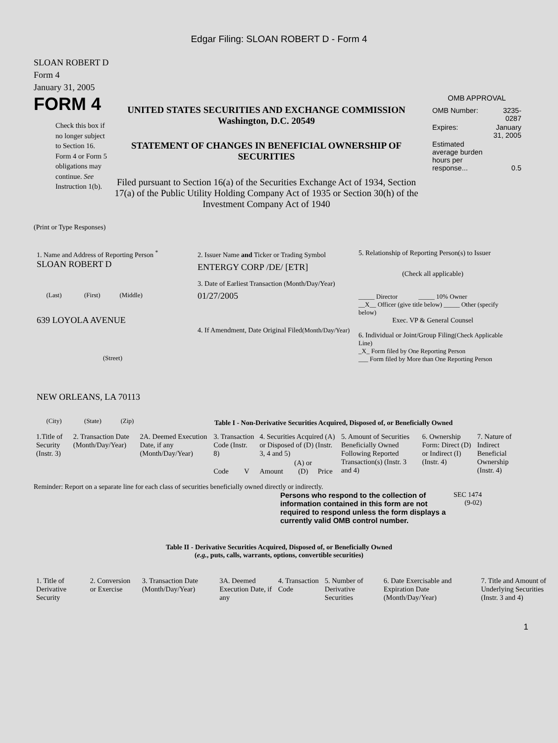Edgar Filing: SLOAN ROBERT D - Form 4
SLOAN ROBERT D
Form 4
January 31, 2005
FORM 4
Check this box if no longer subject to Section 16. Form 4 or Form 5 obligations may continue. See Instruction 1(b).
UNITED STATES SECURITIES AND EXCHANGE COMMISSION
Washington, D.C. 20549
STATEMENT OF CHANGES IN BENEFICIAL OWNERSHIP OF SECURITIES
Filed pursuant to Section 16(a) of the Securities Exchange Act of 1934, Section 17(a) of the Public Utility Holding Company Act of 1935 or Section 30(h) of the Investment Company Act of 1940
OMB APPROVAL
| OMB Number: | 3235-0287 |
| Expires: | January 31, 2005 |
| Estimated average burden hours per response... | 0.5 |
(Print or Type Responses)
1. Name and Address of Reporting Person <sup>*</sup>
SLOAN ROBERT D
(Last) (First) (Middle)
639 LOYOLA AVENUE
(Street)
NEW ORLEANS, LA 70113
(City) (State) (Zip)
2. Issuer Name and Ticker or Trading Symbol
ENTERGY CORP /DE/ [ETR]
3. Date of Earliest Transaction (Month/Day/Year)
01/27/2005
4. If Amendment, Date Original Filed(Month/Day/Year)
5. Relationship of Reporting Person(s) to Issuer
(Check all applicable)
_____ Director _____ 10% Owner
__X__ Officer (give title below) _____ Other (specify below)
Exec. VP & General Counsel
6. Individual or Joint/Group Filing(Check Applicable Line)
_X_ Form filed by One Reporting Person
___ Form filed by More than One Reporting Person
Table I - Non-Derivative Securities Acquired, Disposed of, or Beneficially Owned
| 1.Title of Security (Instr. 3) | 2. Transaction Date (Month/Day/Year) | 2A. Deemed Execution Date, if any (Month/Day/Year) | 3. Transaction Code (Instr. 8) | | 4. Securities Acquired (A) or Disposed of (D) (Instr. 3, 4 and 5) | | | 5. Amount of Securities Beneficially Owned Following Reported Transaction(s) (Instr. 3 and 4) | 6. Ownership Form: Direct (D) or Indirect (I) (Instr. 4) | 7. Nature of Indirect Beneficial Ownership (Instr. 4) |
| --- | --- | --- | --- | --- | --- | --- | --- | --- | --- | --- |
| | | | Code | V | Amount | (A) or (D) | Price | | | |
Reminder: Report on a separate line for each class of securities beneficially owned directly or indirectly.
Persons who respond to the collection of information contained in this form are not required to respond unless the form displays a currently valid OMB control number.
SEC 1474
(9-02)
Table II - Derivative Securities Acquired, Disposed of, or Beneficially Owned
(e.g., puts, calls, warrants, options, convertible securities)
| 1. Title of Derivative Security | 2. Conversion or Exercise | 3. Transaction Date (Month/Day/Year) | 3A. Deemed Execution Date, if any | 4. Transaction Code | 5. Number of Derivative Securities | 6. Date Exercisable and Expiration Date (Month/Day/Year) | 7. Title and Amount of Underlying Securities (Instr. 3 and 4) |
| --- | --- | --- | --- | --- | --- | --- | --- |
1